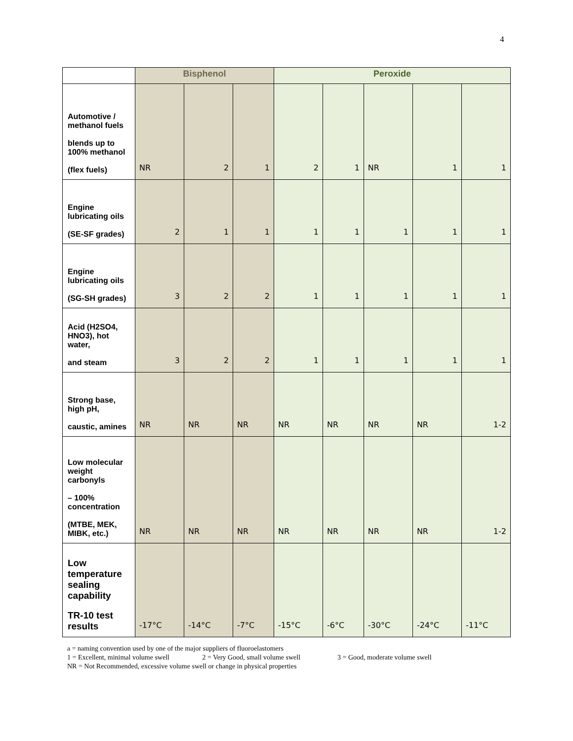4
| | Bisphenol | | | Peroxide | | | | |
| --- | --- | --- | --- | --- | --- | --- | --- | --- |
| Automotive / methanol fuels blends up to 100% methanol (flex fuels) | NR | 2 | 1 | 2 | 1 | NR | 1 | 1 |
| Engine lubricating oils (SE-SF grades) | 2 | 1 | 1 | 1 | 1 | 1 | 1 | 1 |
| Engine lubricating oils (SG-SH grades) | 3 | 2 | 2 | 1 | 1 | 1 | 1 | 1 |
| Acid (H2SO4, HNO3), hot water, and steam | 3 | 2 | 2 | 1 | 1 | 1 | 1 | 1 |
| Strong base, high pH, caustic, amines | NR | NR | NR | NR | NR | NR | NR | 1-2 |
| Low molecular weight carbonyls – 100% concentration (MTBE, MEK, MIBK, etc.) | NR | NR | NR | NR | NR | NR | NR | 1-2 |
| Low temperature sealing capability TR-10 test results | -17°C | -14°C | -7°C | -15°C | -6°C | -30°C | -24°C | -11°C |
a = naming convention used by one of the major suppliers of fluoroelastomers
1 = Excellent, minimal volume swell 2 = Very Good, small volume swell 3 = Good, moderate volume swell
NR = Not Recommended, excessive volume swell or change in physical properties